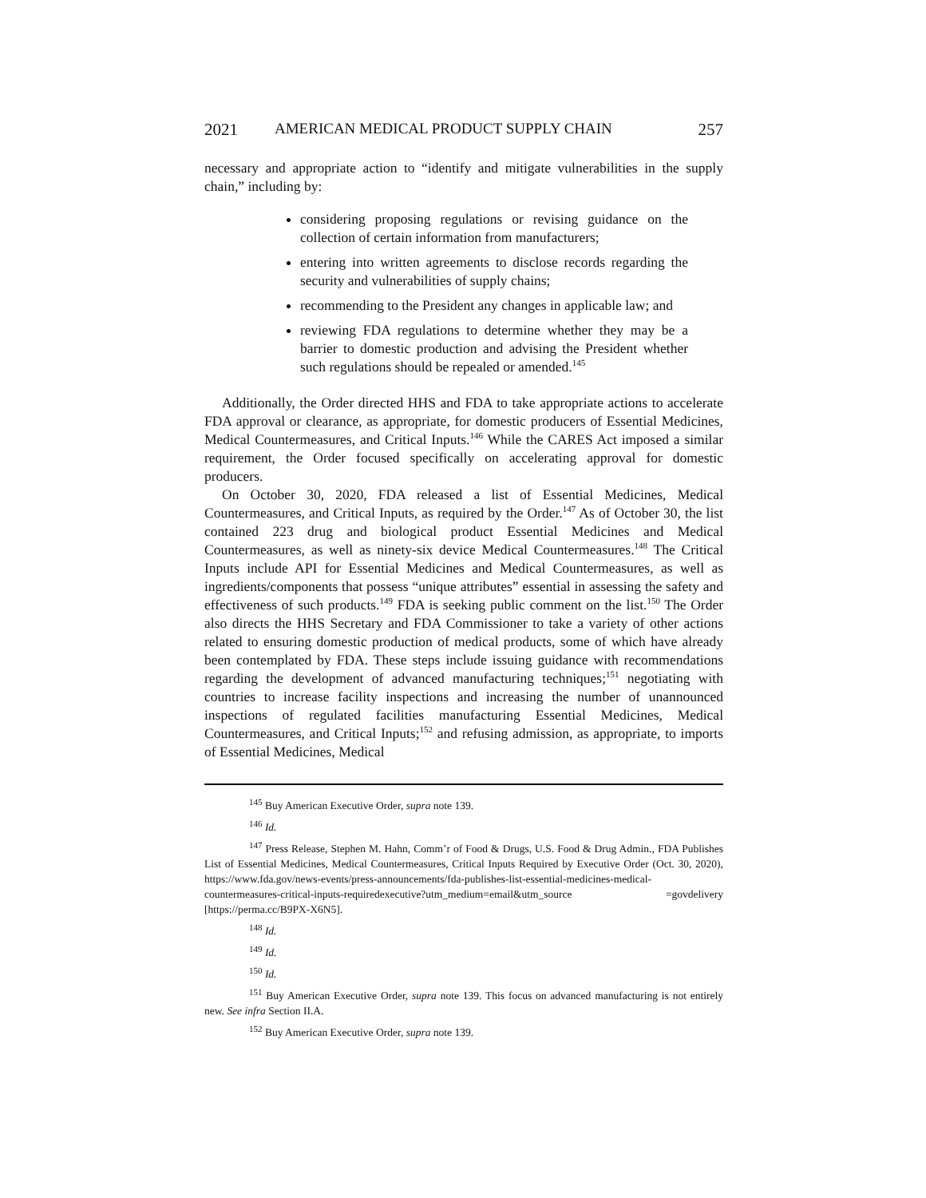2021 AMERICAN MEDICAL PRODUCT SUPPLY CHAIN 257
necessary and appropriate action to “identify and mitigate vulnerabilities in the supply chain,” including by:
considering proposing regulations or revising guidance on the collection of certain information from manufacturers;
entering into written agreements to disclose records regarding the security and vulnerabilities of supply chains;
recommending to the President any changes in applicable law; and
reviewing FDA regulations to determine whether they may be a barrier to domestic production and advising the President whether such regulations should be repealed or amended.<sup>145</sup>
Additionally, the Order directed HHS and FDA to take appropriate actions to accelerate FDA approval or clearance, as appropriate, for domestic producers of Essential Medicines, Medical Countermeasures, and Critical Inputs.<sup>146</sup> While the CARES Act imposed a similar requirement, the Order focused specifically on accelerating approval for domestic producers.
On October 30, 2020, FDA released a list of Essential Medicines, Medical Countermeasures, and Critical Inputs, as required by the Order.<sup>147</sup> As of October 30, the list contained 223 drug and biological product Essential Medicines and Medical Countermeasures, as well as ninety-six device Medical Countermeasures.<sup>148</sup> The Critical Inputs include API for Essential Medicines and Medical Countermeasures, as well as ingredients/components that possess “unique attributes” essential in assessing the safety and effectiveness of such products.<sup>149</sup> FDA is seeking public comment on the list.<sup>150</sup> The Order also directs the HHS Secretary and FDA Commissioner to take a variety of other actions related to ensuring domestic production of medical products, some of which have already been contemplated by FDA. These steps include issuing guidance with recommendations regarding the development of advanced manufacturing techniques;<sup>151</sup> negotiating with countries to increase facility inspections and increasing the number of unannounced inspections of regulated facilities manufacturing Essential Medicines, Medical Countermeasures, and Critical Inputs;<sup>152</sup> and refusing admission, as appropriate, to imports of Essential Medicines, Medical
<sup>145</sup> Buy American Executive Order, supra note 139.
<sup>146</sup> Id.
<sup>147</sup> Press Release, Stephen M. Hahn, Comm’r of Food & Drugs, U.S. Food & Drug Admin., FDA Publishes List of Essential Medicines, Medical Countermeasures, Critical Inputs Required by Executive Order (Oct. 30, 2020), https://www.fda.gov/news-events/press-announcements/fda-publishes-list-essential-medicines-medical-countermeasures-critical-inputs-requiredexecutive?utm_medium=email&utm_source =govdelivery [https://perma.cc/B9PX-X6N5].
<sup>148</sup> Id.
<sup>149</sup> Id.
<sup>150</sup> Id.
<sup>151</sup> Buy American Executive Order, supra note 139. This focus on advanced manufacturing is not entirely new. See infra Section II.A.
<sup>152</sup> Buy American Executive Order, supra note 139.